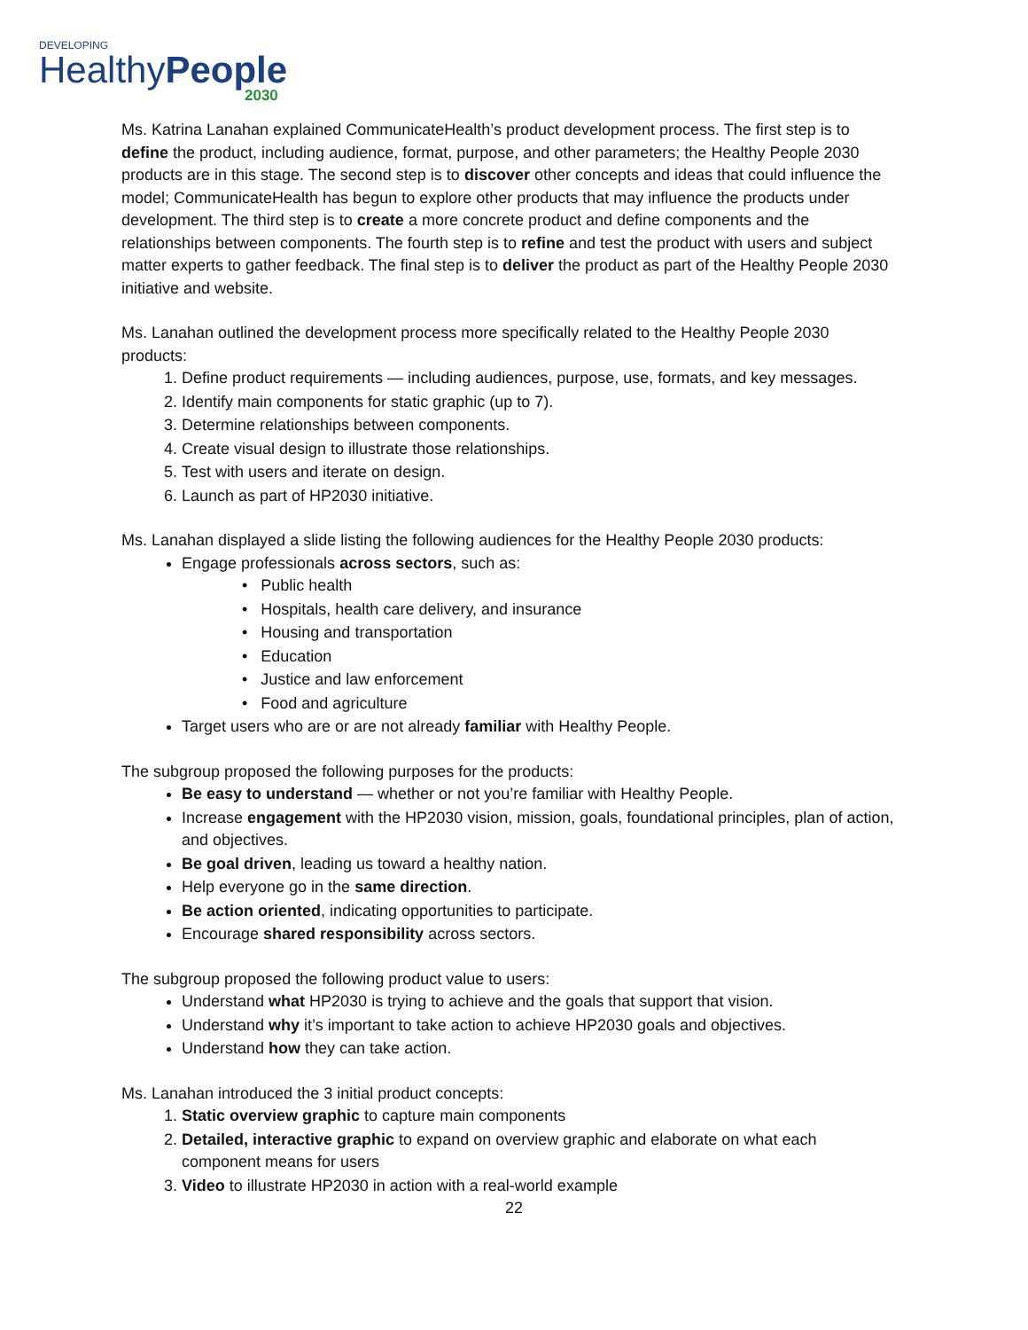DEVELOPING
HealthyPeople
2030
Ms. Katrina Lanahan explained CommunicateHealth’s product development process. The first step is to define the product, including audience, format, purpose, and other parameters; the Healthy People 2030 products are in this stage. The second step is to discover other concepts and ideas that could influence the model; CommunicateHealth has begun to explore other products that may influence the products under development. The third step is to create a more concrete product and define components and the relationships between components. The fourth step is to refine and test the product with users and subject matter experts to gather feedback. The final step is to deliver the product as part of the Healthy People 2030 initiative and website.
Ms. Lanahan outlined the development process more specifically related to the Healthy People 2030 products:
1. Define product requirements — including audiences, purpose, use, formats, and key messages.
2. Identify main components for static graphic (up to 7).
3. Determine relationships between components.
4. Create visual design to illustrate those relationships.
5. Test with users and iterate on design.
6. Launch as part of HP2030 initiative.
Ms. Lanahan displayed a slide listing the following audiences for the Healthy People 2030 products:
Engage professionals across sectors, such as:
• Public health
• Hospitals, health care delivery, and insurance
• Housing and transportation
• Education
• Justice and law enforcement
• Food and agriculture
Target users who are or are not already familiar with Healthy People.
The subgroup proposed the following purposes for the products:
Be easy to understand — whether or not you’re familiar with Healthy People.
Increase engagement with the HP2030 vision, mission, goals, foundational principles, plan of action, and objectives.
Be goal driven, leading us toward a healthy nation.
Help everyone go in the same direction.
Be action oriented, indicating opportunities to participate.
Encourage shared responsibility across sectors.
The subgroup proposed the following product value to users:
Understand what HP2030 is trying to achieve and the goals that support that vision.
Understand why it’s important to take action to achieve HP2030 goals and objectives.
Understand how they can take action.
Ms. Lanahan introduced the 3 initial product concepts:
1. Static overview graphic to capture main components
2. Detailed, interactive graphic to expand on overview graphic and elaborate on what each component means for users
3. Video to illustrate HP2030 in action with a real-world example
22